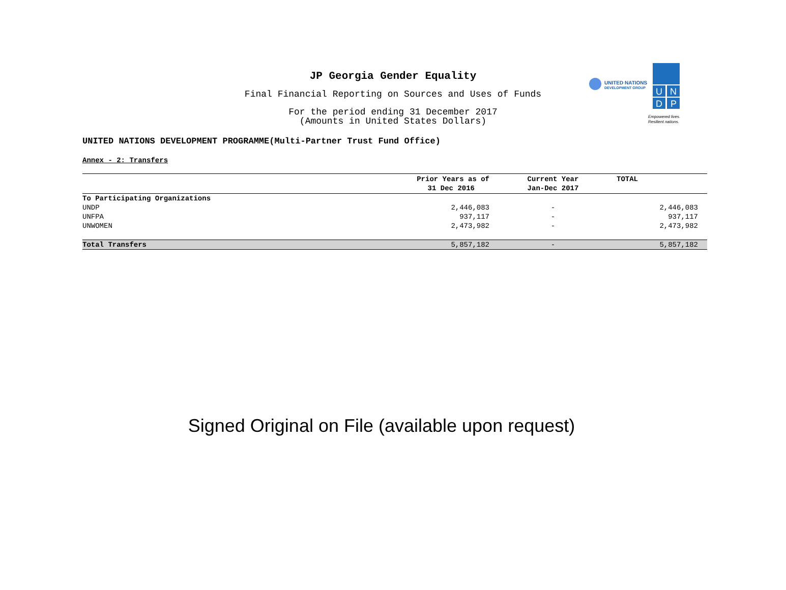JP Georgia Gender Equality
Final Financial Reporting on Sources and Uses of Funds
For the period ending 31 December 2017
(Amounts in United States Dollars)
UNITED NATIONS
DEVELOPMENT GROUP
U
N
D
P
Empowered lives.
Resilient nations.
UNITED NATIONS DEVELOPMENT PROGRAMME(Multi-Partner Trust Fund Office)
Annex - 2: Transfers
| | Prior Years as of 31 Dec 2016 | Current Year Jan-Dec 2017 | TOTAL |
| --- | --- | --- | --- |
| To Participating Organizations | | | |
| UNDP | 2,446,083 | - | 2,446,083 |
| UNFPA | 937,117 | - | 937,117 |
| UNWOMEN | 2,473,982 | - | 2,473,982 |
| Total Transfers | 5,857,182 | - | 5,857,182 |
Signed Original on File (available upon request)